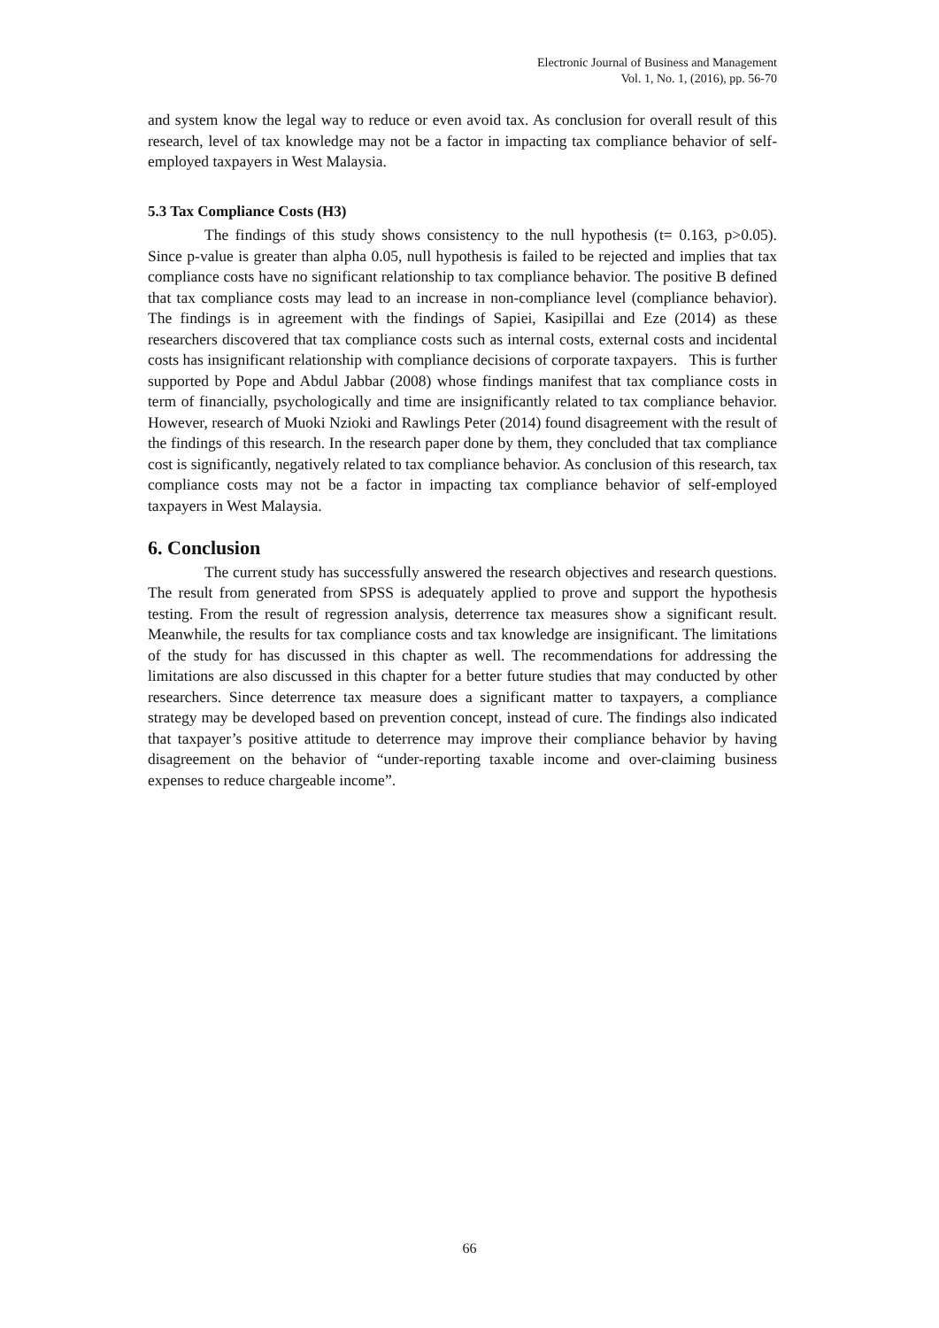Electronic Journal of Business and Management
Vol. 1, No. 1, (2016), pp. 56-70
and system know the legal way to reduce or even avoid tax. As conclusion for overall result of this research, level of tax knowledge may not be a factor in impacting tax compliance behavior of self-employed taxpayers in West Malaysia.
5.3 Tax Compliance Costs (H3)
The findings of this study shows consistency to the null hypothesis (t= 0.163, p>0.05). Since p-value is greater than alpha 0.05, null hypothesis is failed to be rejected and implies that tax compliance costs have no significant relationship to tax compliance behavior. The positive B defined that tax compliance costs may lead to an increase in non-compliance level (compliance behavior). The findings is in agreement with the findings of Sapiei, Kasipillai and Eze (2014) as these researchers discovered that tax compliance costs such as internal costs, external costs and incidental costs has insignificant relationship with compliance decisions of corporate taxpayers. This is further supported by Pope and Abdul Jabbar (2008) whose findings manifest that tax compliance costs in term of financially, psychologically and time are insignificantly related to tax compliance behavior. However, research of Muoki Nzioki and Rawlings Peter (2014) found disagreement with the result of the findings of this research. In the research paper done by them, they concluded that tax compliance cost is significantly, negatively related to tax compliance behavior. As conclusion of this research, tax compliance costs may not be a factor in impacting tax compliance behavior of self-employed taxpayers in West Malaysia.
6. Conclusion
The current study has successfully answered the research objectives and research questions. The result from generated from SPSS is adequately applied to prove and support the hypothesis testing. From the result of regression analysis, deterrence tax measures show a significant result. Meanwhile, the results for tax compliance costs and tax knowledge are insignificant. The limitations of the study for has discussed in this chapter as well. The recommendations for addressing the limitations are also discussed in this chapter for a better future studies that may conducted by other researchers. Since deterrence tax measure does a significant matter to taxpayers, a compliance strategy may be developed based on prevention concept, instead of cure. The findings also indicated that taxpayer’s positive attitude to deterrence may improve their compliance behavior by having disagreement on the behavior of “under-reporting taxable income and over-claiming business expenses to reduce chargeable income”.
66